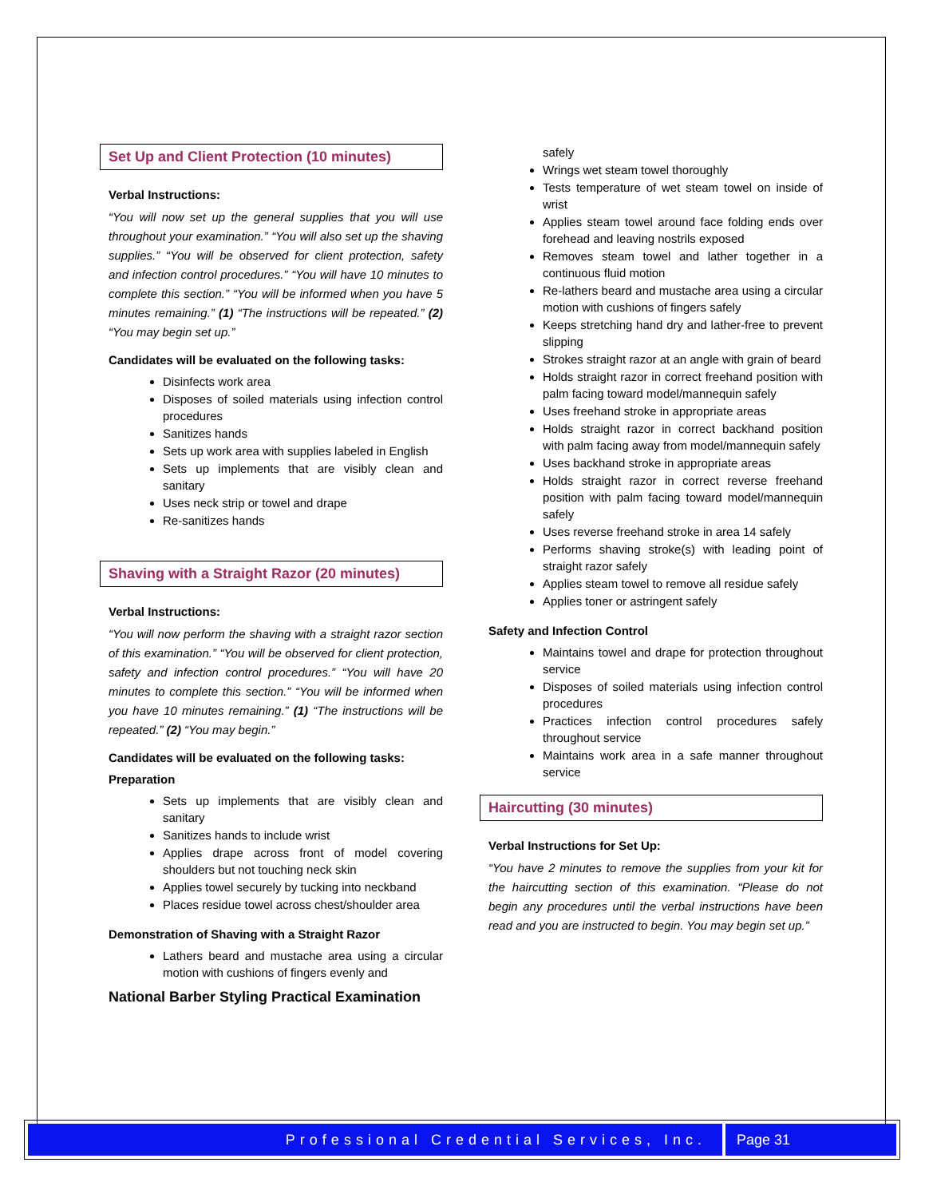Set Up and Client Protection (10 minutes)
Verbal Instructions:
“You will now set up the general supplies that you will use throughout your examination.” “You will also set up the shaving supplies.” “You will be observed for client protection, safety and infection control procedures.” “You will have 10 minutes to complete this section.” “You will be informed when you have 5 minutes remaining.” (1) “The instructions will be repeated.” (2) “You may begin set up.”
Candidates will be evaluated on the following tasks:
Disinfects work area
Disposes of soiled materials using infection control procedures
Sanitizes hands
Sets up work area with supplies labeled in English
Sets up implements that are visibly clean and sanitary
Uses neck strip or towel and drape
Re-sanitizes hands
Shaving with a Straight Razor (20 minutes)
Verbal Instructions:
“You will now perform the shaving with a straight razor section of this examination.” “You will be observed for client protection, safety and infection control procedures.” “You will have 20 minutes to complete this section.” “You will be informed when you have 10 minutes remaining.” (1) “The instructions will be repeated.” (2) “You may begin.”
Candidates will be evaluated on the following tasks:
Preparation
Sets up implements that are visibly clean and sanitary
Sanitizes hands to include wrist
Applies drape across front of model covering shoulders but not touching neck skin
Applies towel securely by tucking into neckband
Places residue towel across chest/shoulder area
Demonstration of Shaving with a Straight Razor
Lathers beard and mustache area using a circular motion with cushions of fingers evenly and
National Barber Styling Practical Examination
safely
Wrings wet steam towel thoroughly
Tests temperature of wet steam towel on inside of wrist
Applies steam towel around face folding ends over forehead and leaving nostrils exposed
Removes steam towel and lather together in a continuous fluid motion
Re-lathers beard and mustache area using a circular motion with cushions of fingers safely
Keeps stretching hand dry and lather-free to prevent slipping
Strokes straight razor at an angle with grain of beard
Holds straight razor in correct freehand position with palm facing toward model/mannequin safely
Uses freehand stroke in appropriate areas
Holds straight razor in correct backhand position with palm facing away from model/mannequin safely
Uses backhand stroke in appropriate areas
Holds straight razor in correct reverse freehand position with palm facing toward model/mannequin safely
Uses reverse freehand stroke in area 14 safely
Performs shaving stroke(s) with leading point of straight razor safely
Applies steam towel to remove all residue safely
Applies toner or astringent safely
Safety and Infection Control
Maintains towel and drape for protection throughout service
Disposes of soiled materials using infection control procedures
Practices infection control procedures safely throughout service
Maintains work area in a safe manner throughout service
Haircutting (30 minutes)
Verbal Instructions for Set Up:
“You have 2 minutes to remove the supplies from your kit for the haircutting section of this examination. “Please do not begin any procedures until the verbal instructions have been read and you are instructed to begin. You may begin set up.”
Professional Credential Services, Inc.
Page 31